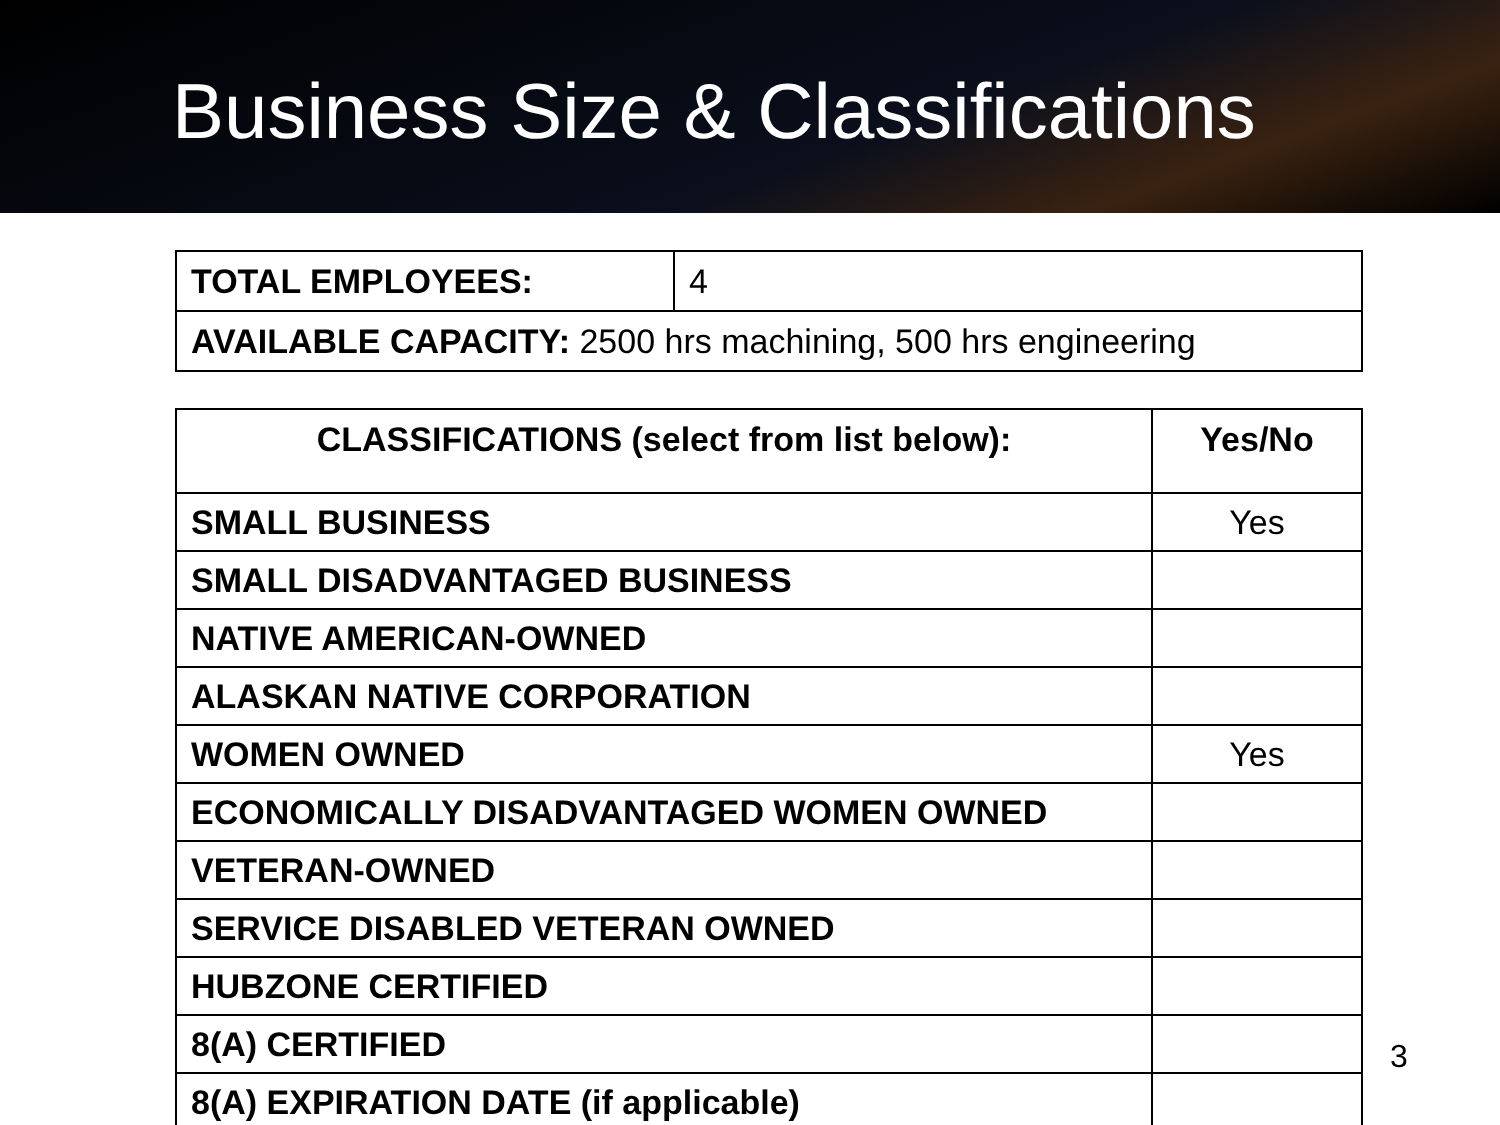Business Size & Classifications
| TOTAL EMPLOYEES: | 4 |
| AVAILABLE CAPACITY: 2500 hrs machining, 500 hrs engineering | |
| CLASSIFICATIONS (select from list below): | Yes/No |
| --- | --- |
| SMALL BUSINESS | Yes |
| SMALL DISADVANTAGED BUSINESS | |
| NATIVE AMERICAN-OWNED | |
| ALASKAN NATIVE CORPORATION | |
| WOMEN OWNED | Yes |
| ECONOMICALLY DISADVANTAGED WOMEN OWNED | |
| VETERAN-OWNED | |
| SERVICE DISABLED VETERAN OWNED | |
| HUBZONE CERTIFIED | |
| 8(A) CERTIFIED | |
| 8(A) EXPIRATION DATE (if applicable) | |
3